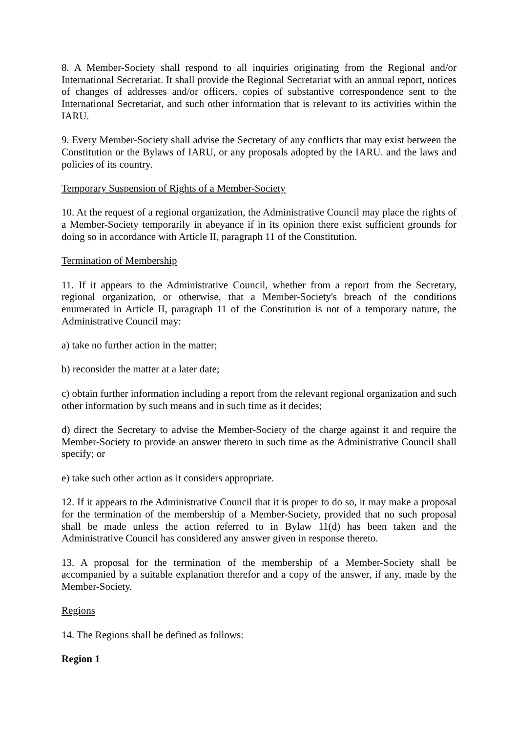8. A Member-Society shall respond to all inquiries originating from the Regional and/or International Secretariat. It shall provide the Regional Secretariat with an annual report, notices of changes of addresses and/or officers, copies of substantive correspondence sent to the International Secretariat, and such other information that is relevant to its activities within the IARU.
9. Every Member-Society shall advise the Secretary of any conflicts that may exist between the Constitution or the Bylaws of IARU, or any proposals adopted by the IARU. and the laws and policies of its country.
Temporary Suspension of Rights of a Member-Society
10. At the request of a regional organization, the Administrative Council may place the rights of a Member-Society temporarily in abeyance if in its opinion there exist sufficient grounds for doing so in accordance with Article II, paragraph 11 of the Constitution.
Termination of Membership
11. If it appears to the Administrative Council, whether from a report from the Secretary, regional organization, or otherwise, that a Member-Society's breach of the conditions enumerated in Article II, paragraph 11 of the Constitution is not of a temporary nature, the Administrative Council may:
a) take no further action in the matter;
b) reconsider the matter at a later date;
c) obtain further information including a report from the relevant regional organization and such other information by such means and in such time as it decides;
d) direct the Secretary to advise the Member-Society of the charge against it and require the Member-Society to provide an answer thereto in such time as the Administrative Council shall specify; or
e) take such other action as it considers appropriate.
12. If it appears to the Administrative Council that it is proper to do so, it may make a proposal for the termination of the membership of a Member-Society, provided that no such proposal shall be made unless the action referred to in Bylaw 11(d) has been taken and the Administrative Council has considered any answer given in response thereto.
13. A proposal for the termination of the membership of a Member-Society shall be accompanied by a suitable explanation therefor and a copy of the answer, if any, made by the Member-Society.
Regions
14. The Regions shall be defined as follows:
Region 1